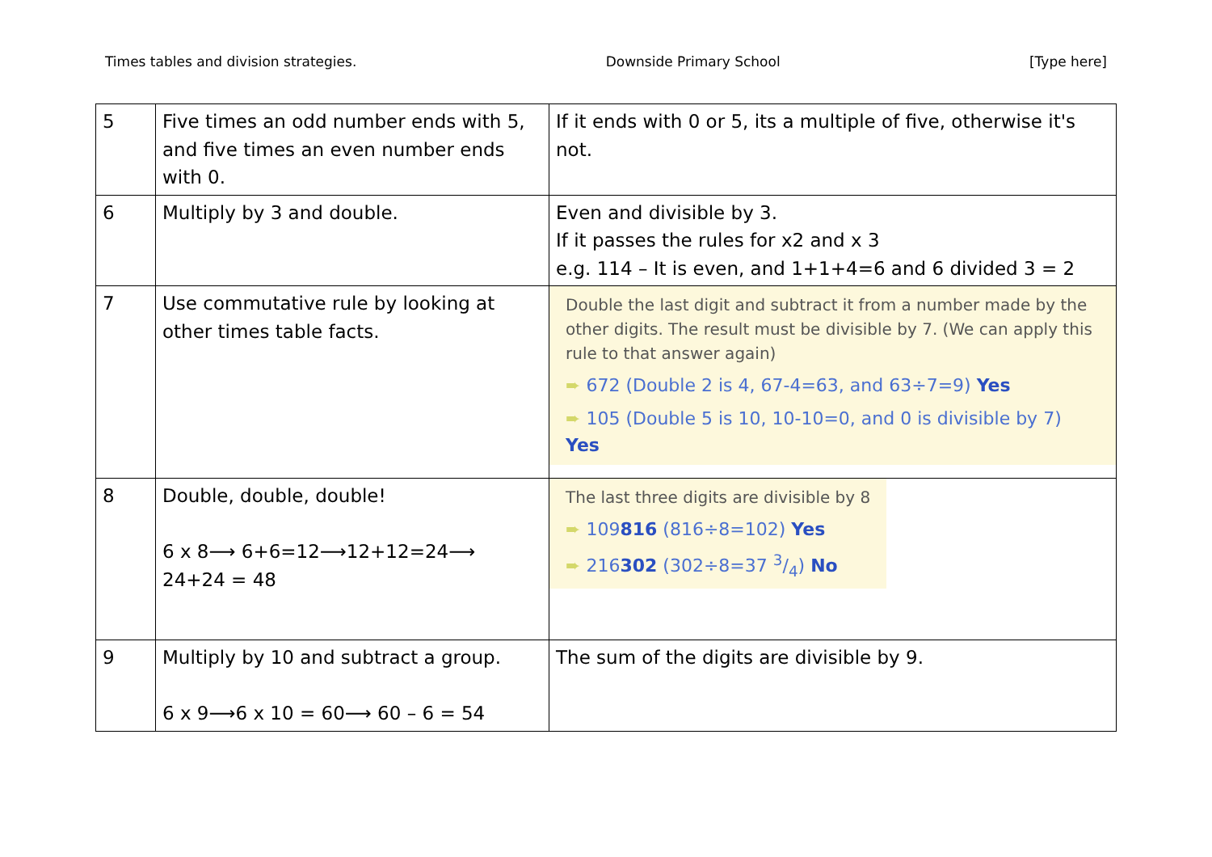Times tables and division strategies. Downside Primary School [Type here]
| 5 | Five times an odd number ends with 5, and five times an even number ends with 0. | If it ends with 0 or 5, its a multiple of five, otherwise it's not. |
| 6 | Multiply by 3 and double. | Even and divisible by 3. If it passes the rules for x2 and x 3 e.g. 114 – It is even, and 1+1+4=6 and 6 divided 3 = 2 |
| 7 | Use commutative rule by looking at other times table facts. | Double the last digit and subtract it from a number made by the other digits. The result must be divisible by 7. (We can apply this rule to that answer again) ➨ 672 (Double 2 is 4, 67-4=63, and 63÷7=9) Yes ➨ 105 (Double 5 is 10, 10-10=0, and 0 is divisible by 7) Yes |
| 8 | Double, double, double! 6 x 8⟶ 6+6=12⟶12+12=24⟶ 24+24 = 48 | The last three digits are divisible by 8 ➨ 109 816 (816÷8=102) Yes ➨ 216 302 (302÷8=37 3/4) No |
| 9 | Multiply by 10 and subtract a group. 6 x 9⟶6 x 10 = 60⟶ 60 – 6 = 54 | The sum of the digits are divisible by 9. |